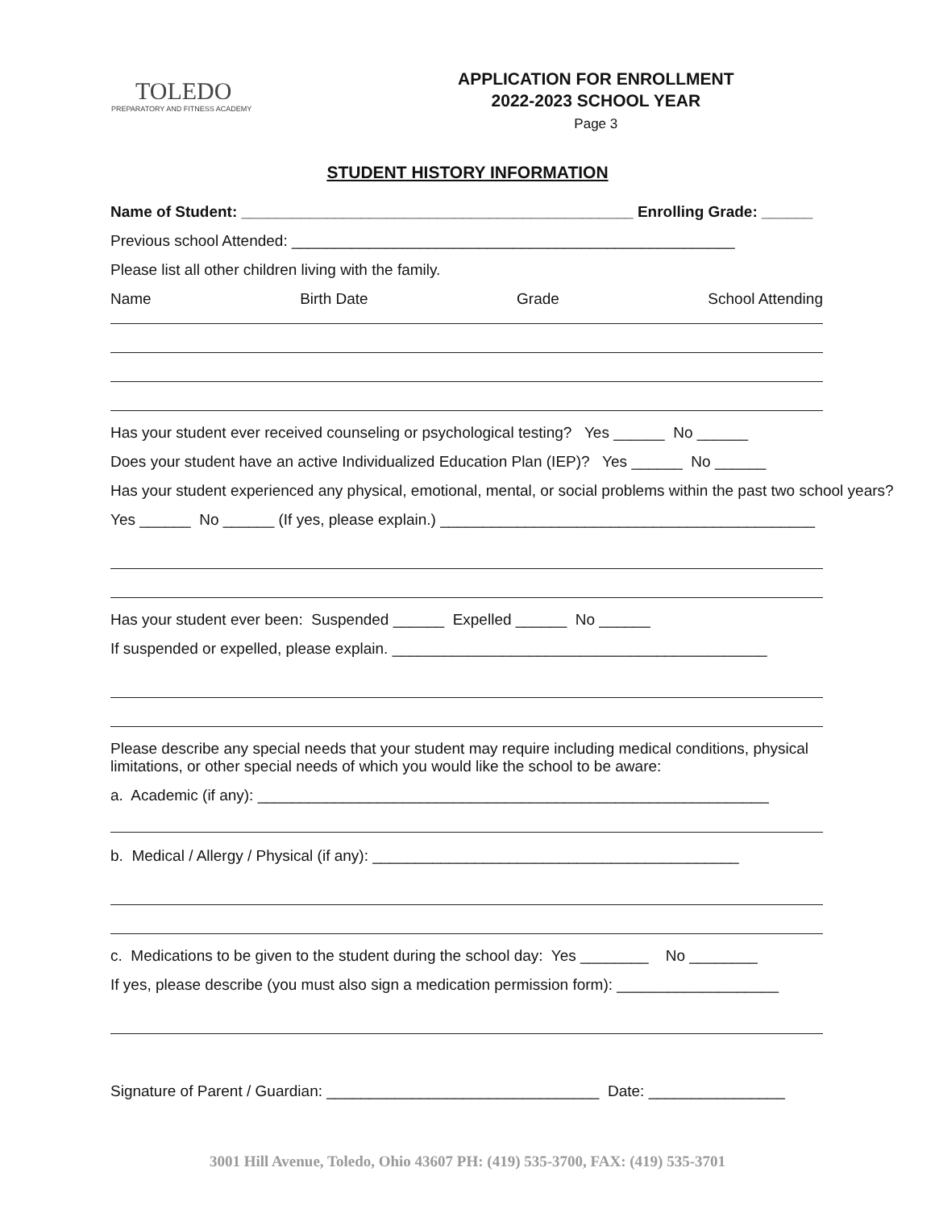TOLEDO
PREPARATORY AND FITNESS ACADEMY
APPLICATION FOR ENROLLMENT
2022-2023 SCHOOL YEAR
Page 3
STUDENT HISTORY INFORMATION
Name of Student: ______________________________________________ Enrolling Grade: ______
Previous school Attended: ____________________________________________________
Please list all other children living with the family.
Name Birth Date Grade School Attending
Has your student ever received counseling or psychological testing? Yes ______ No ______
Does your student have an active Individualized Education Plan (IEP)? Yes ______ No ______
Has your student experienced any physical, emotional, mental, or social problems within the past two school years?
Yes ______ No ______ (If yes, please explain.) ____________________________________________
Has your student ever been: Suspended ______ Expelled ______ No ______
If suspended or expelled, please explain. ____________________________________________
Please describe any special needs that your student may require including medical conditions, physical limitations, or other special needs of which you would like the school to be aware:
a. Academic (if any): ____________________________________________________________
b. Medical / Allergy / Physical (if any): ___________________________________________
c. Medications to be given to the student during the school day: Yes ________ No ________
If yes, please describe (you must also sign a medication permission form): ___________________
Signature of Parent / Guardian: ________________________________ Date: ________________
3001 Hill Avenue, Toledo, Ohio 43607 PH: (419) 535-3700, FAX: (419) 535-3701